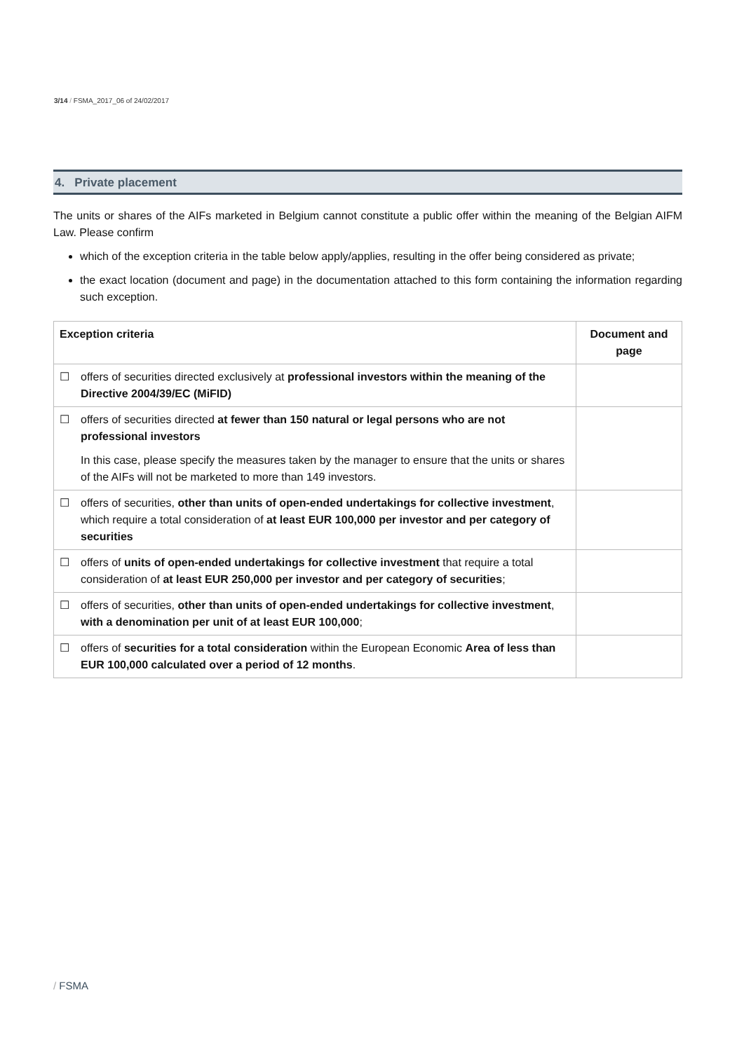3/14 / FSMA_2017_06 of 24/02/2017
4. Private placement
The units or shares of the AIFs marketed in Belgium cannot constitute a public offer within the meaning of the Belgian AIFM Law. Please confirm
which of the exception criteria in the table below apply/applies, resulting in the offer being considered as private;
the exact location (document and page) in the documentation attached to this form containing the information regarding such exception.
| Exception criteria | | Document and page |
| --- | --- | --- |
| ☐ | offers of securities directed exclusively at professional investors within the meaning of the Directive 2004/39/EC (MiFID) | |
| ☐ | offers of securities directed at fewer than 150 natural or legal persons who are not professional investors In this case, please specify the measures taken by the manager to ensure that the units or shares of the AIFs will not be marketed to more than 149 investors. | |
| ☐ | offers of securities, other than units of open-ended undertakings for collective investment , which require a total consideration of at least EUR 100,000 per investor and per category of securities | |
| ☐ | offers of units of open-ended undertakings for collective investment that require a total consideration of at least EUR 250,000 per investor and per category of securities ; | |
| ☐ | offers of securities, other than units of open-ended undertakings for collective investment , with a denomination per unit of at least EUR 100,000 ; | |
| ☐ | offers of securities for a total consideration within the European Economic Area of less than EUR 100,000 calculated over a period of 12 months . | |
/ FSMA